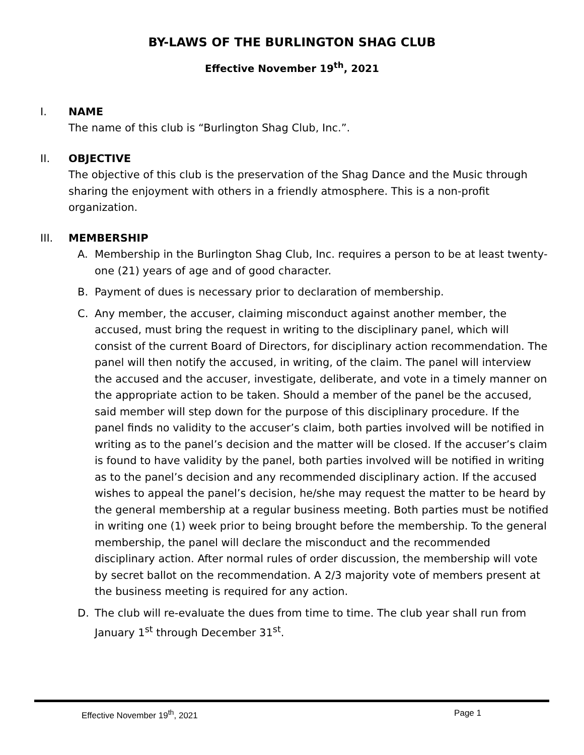BY-LAWS OF THE BURLINGTON SHAG CLUB
Effective November 19<sup>th</sup>, 2021
I. NAME
The name of this club is “Burlington Shag Club, Inc.”.
II. OBJECTIVE
The objective of this club is the preservation of the Shag Dance and the Music through sharing the enjoyment with others in a friendly atmosphere. This is a non-profit organization.
III. MEMBERSHIP
A. Membership in the Burlington Shag Club, Inc. requires a person to be at least twenty-one (21) years of age and of good character.
B. Payment of dues is necessary prior to declaration of membership.
C. Any member, the accuser, claiming misconduct against another member, the accused, must bring the request in writing to the disciplinary panel, which will consist of the current Board of Directors, for disciplinary action recommendation. The panel will then notify the accused, in writing, of the claim. The panel will interview the accused and the accuser, investigate, deliberate, and vote in a timely manner on the appropriate action to be taken. Should a member of the panel be the accused, said member will step down for the purpose of this disciplinary procedure. If the panel finds no validity to the accuser’s claim, both parties involved will be notified in writing as to the panel’s decision and the matter will be closed. If the accuser’s claim is found to have validity by the panel, both parties involved will be notified in writing as to the panel’s decision and any recommended disciplinary action. If the accused wishes to appeal the panel’s decision, he/she may request the matter to be heard by the general membership at a regular business meeting. Both parties must be notified in writing one (1) week prior to being brought before the membership. To the general membership, the panel will declare the misconduct and the recommended disciplinary action. After normal rules of order discussion, the membership will vote by secret ballot on the recommendation. A 2/3 majority vote of members present at the business meeting is required for any action.
D. The club will re-evaluate the dues from time to time. The club year shall run from January 1<sup>st</sup> through December 31<sup>st</sup>.
Effective November 19<sup>th</sup>, 2021 Page 1